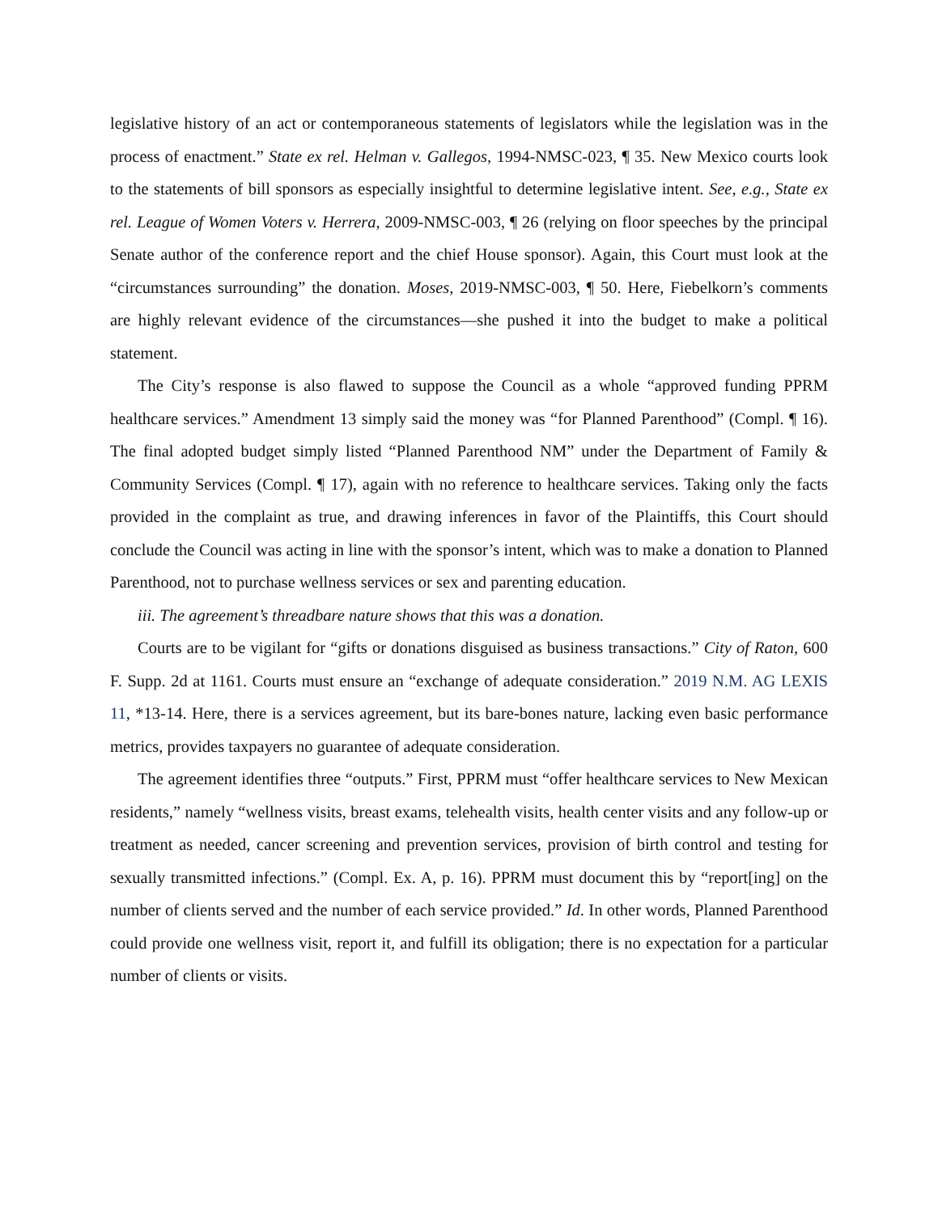legislative history of an act or contemporaneous statements of legislators while the legislation was in the process of enactment.” State ex rel. Helman v. Gallegos, 1994-NMSC-023, ¶ 35. New Mexico courts look to the statements of bill sponsors as especially insightful to determine legislative intent. See, e.g., State ex rel. League of Women Voters v. Herrera, 2009-NMSC-003, ¶ 26 (relying on floor speeches by the principal Senate author of the conference report and the chief House sponsor). Again, this Court must look at the “circumstances surrounding” the donation. Moses, 2019-NMSC-003, ¶ 50. Here, Fiebelkorn’s comments are highly relevant evidence of the circumstances—she pushed it into the budget to make a political statement.
The City’s response is also flawed to suppose the Council as a whole “approved funding PPRM healthcare services.” Amendment 13 simply said the money was “for Planned Parenthood” (Compl. ¶ 16). The final adopted budget simply listed “Planned Parenthood NM” under the Department of Family & Community Services (Compl. ¶ 17), again with no reference to healthcare services. Taking only the facts provided in the complaint as true, and drawing inferences in favor of the Plaintiffs, this Court should conclude the Council was acting in line with the sponsor’s intent, which was to make a donation to Planned Parenthood, not to purchase wellness services or sex and parenting education.
iii. The agreement’s threadbare nature shows that this was a donation.
Courts are to be vigilant for “gifts or donations disguised as business transactions.” City of Raton, 600 F. Supp. 2d at 1161. Courts must ensure an “exchange of adequate consideration.” 2019 N.M. AG LEXIS 11, *13-14. Here, there is a services agreement, but its bare-bones nature, lacking even basic performance metrics, provides taxpayers no guarantee of adequate consideration.
The agreement identifies three “outputs.” First, PPRM must “offer healthcare services to New Mexican residents,” namely “wellness visits, breast exams, telehealth visits, health center visits and any follow-up or treatment as needed, cancer screening and prevention services, provision of birth control and testing for sexually transmitted infections.” (Compl. Ex. A, p. 16). PPRM must document this by “report[ing] on the number of clients served and the number of each service provided.” Id. In other words, Planned Parenthood could provide one wellness visit, report it, and fulfill its obligation; there is no expectation for a particular number of clients or visits.